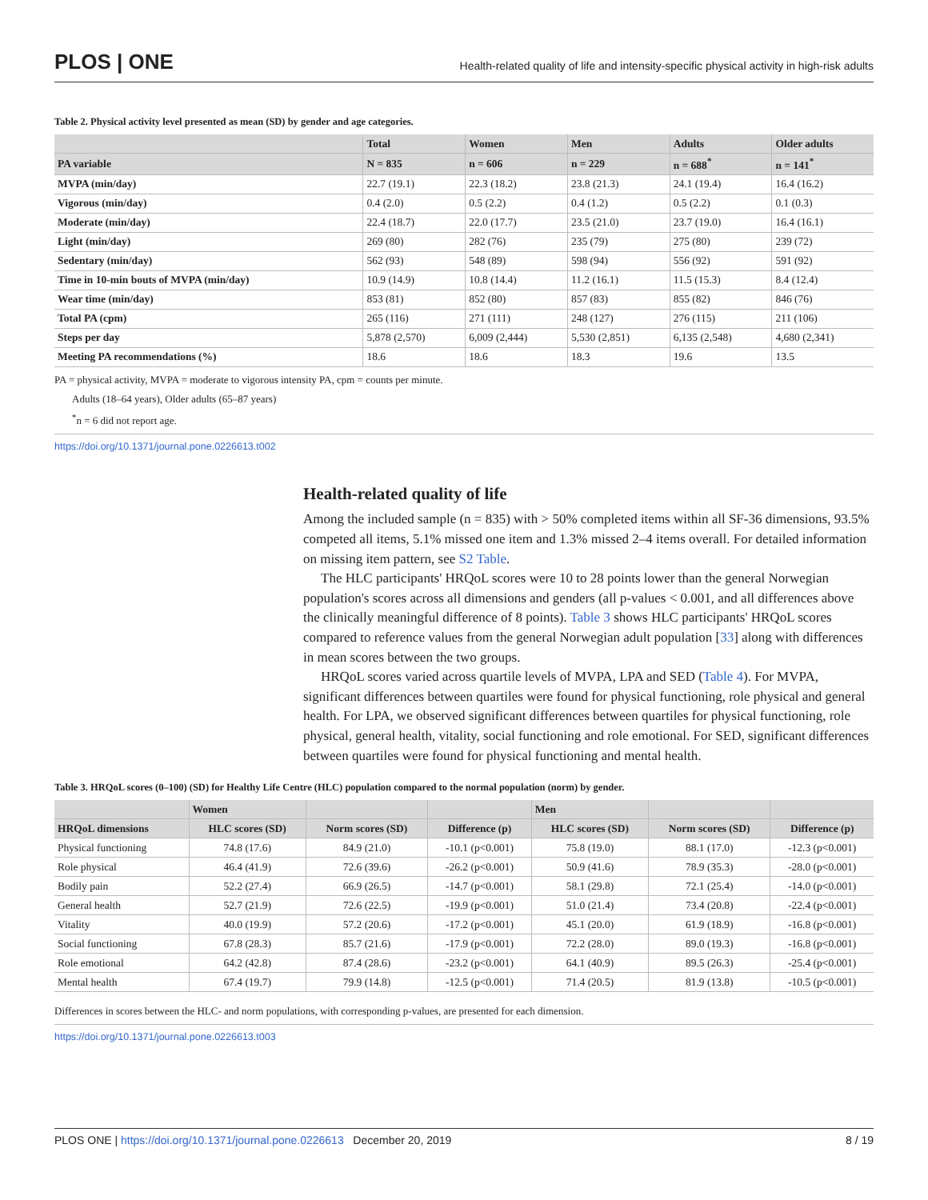PLOS | ONE
Health-related quality of life and intensity-specific physical activity in high-risk adults
Table 2. Physical activity level presented as mean (SD) by gender and age categories.
| | Total | Women | Men | Adults | Older adults |
| --- | --- | --- | --- | --- | --- |
| PA variable | N = 835 | n = 606 | n = 229 | n = 688<sup>*</sup> | n = 141<sup>*</sup> |
| MVPA (min/day) | 22.7 (19.1) | 22.3 (18.2) | 23.8 (21.3) | 24.1 (19.4) | 16.4 (16.2) |
| Vigorous (min/day) | 0.4 (2.0) | 0.5 (2.2) | 0.4 (1.2) | 0.5 (2.2) | 0.1 (0.3) |
| Moderate (min/day) | 22.4 (18.7) | 22.0 (17.7) | 23.5 (21.0) | 23.7 (19.0) | 16.4 (16.1) |
| Light (min/day) | 269 (80) | 282 (76) | 235 (79) | 275 (80) | 239 (72) |
| Sedentary (min/day) | 562 (93) | 548 (89) | 598 (94) | 556 (92) | 591 (92) |
| Time in 10-min bouts of MVPA (min/day) | 10.9 (14.9) | 10.8 (14.4) | 11.2 (16.1) | 11.5 (15.3) | 8.4 (12.4) |
| Wear time (min/day) | 853 (81) | 852 (80) | 857 (83) | 855 (82) | 846 (76) |
| Total PA (cpm) | 265 (116) | 271 (111) | 248 (127) | 276 (115) | 211 (106) |
| Steps per day | 5,878 (2,570) | 6,009 (2,444) | 5,530 (2,851) | 6,135 (2,548) | 4,680 (2,341) |
| Meeting PA recommendations (%) | 18.6 | 18.6 | 18.3 | 19.6 | 13.5 |
PA = physical activity, MVPA = moderate to vigorous intensity PA, cpm = counts per minute.
Adults (18–64 years), Older adults (65–87 years)
<sup>*</sup> n = 6 did not report age.
https://doi.org/10.1371/journal.pone.0226613.t002
Health-related quality of life
Among the included sample (n = 835) with > 50% completed items within all SF-36 dimensions, 93.5% competed all items, 5.1% missed one item and 1.3% missed 2–4 items overall. For detailed information on missing item pattern, see S2 Table.
The HLC participants' HRQoL scores were 10 to 28 points lower than the general Norwegian population's scores across all dimensions and genders (all p-values < 0.001, and all differences above the clinically meaningful difference of 8 points). Table 3 shows HLC participants' HRQoL scores compared to reference values from the general Norwegian adult population [33] along with differences in mean scores between the two groups.
HRQoL scores varied across quartile levels of MVPA, LPA and SED (Table 4). For MVPA, significant differences between quartiles were found for physical functioning, role physical and general health. For LPA, we observed significant differences between quartiles for physical functioning, role physical, general health, vitality, social functioning and role emotional. For SED, significant differences between quartiles were found for physical functioning and mental health.
Table 3. HRQoL scores (0–100) (SD) for Healthy Life Centre (HLC) population compared to the normal population (norm) by gender.
| | Women | | | Men | | |
| --- | --- | --- | --- | --- | --- | --- |
| HRQoL dimensions | HLC scores (SD) | Norm scores (SD) | Difference (p) | HLC scores (SD) | Norm scores (SD) | Difference (p) |
| Physical functioning | 74.8 (17.6) | 84.9 (21.0) | -10.1 (p<0.001) | 75.8 (19.0) | 88.1 (17.0) | -12.3 (p<0.001) |
| Role physical | 46.4 (41.9) | 72.6 (39.6) | -26.2 (p<0.001) | 50.9 (41.6) | 78.9 (35.3) | -28.0 (p<0.001) |
| Bodily pain | 52.2 (27.4) | 66.9 (26.5) | -14.7 (p<0.001) | 58.1 (29.8) | 72.1 (25.4) | -14.0 (p<0.001) |
| General health | 52.7 (21.9) | 72.6 (22.5) | -19.9 (p<0.001) | 51.0 (21.4) | 73.4 (20.8) | -22.4 (p<0.001) |
| Vitality | 40.0 (19.9) | 57.2 (20.6) | -17.2 (p<0.001) | 45.1 (20.0) | 61.9 (18.9) | -16.8 (p<0.001) |
| Social functioning | 67.8 (28.3) | 85.7 (21.6) | -17.9 (p<0.001) | 72.2 (28.0) | 89.0 (19.3) | -16.8 (p<0.001) |
| Role emotional | 64.2 (42.8) | 87.4 (28.6) | -23.2 (p<0.001) | 64.1 (40.9) | 89.5 (26.3) | -25.4 (p<0.001) |
| Mental health | 67.4 (19.7) | 79.9 (14.8) | -12.5 (p<0.001) | 71.4 (20.5) | 81.9 (13.8) | -10.5 (p<0.001) |
Differences in scores between the HLC- and norm populations, with corresponding p-values, are presented for each dimension.
https://doi.org/10.1371/journal.pone.0226613.t003
PLOS ONE | https://doi.org/10.1371/journal.pone.0226613 December 20, 2019 8 / 19